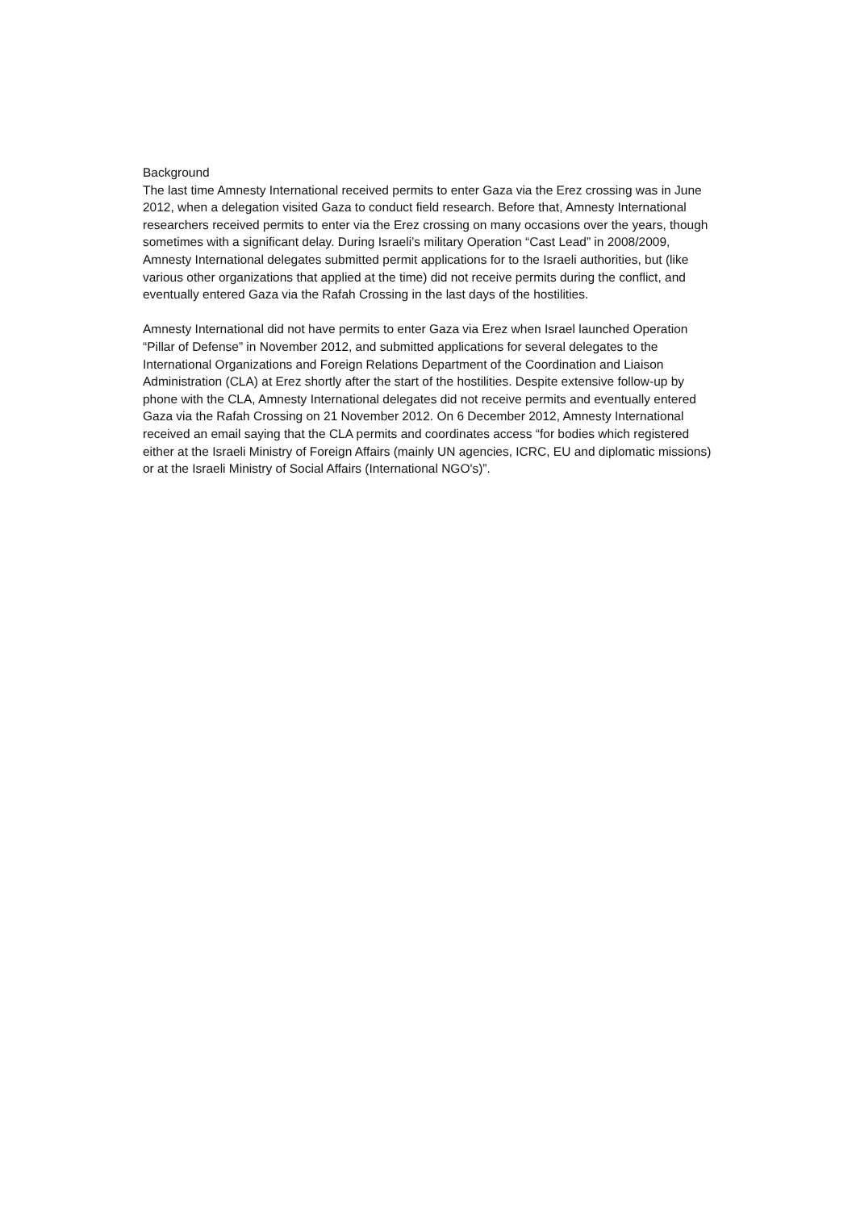Background
The last time Amnesty International received permits to enter Gaza via the Erez crossing was in June 2012, when a delegation visited Gaza to conduct field research. Before that, Amnesty International researchers received permits to enter via the Erez crossing on many occasions over the years, though sometimes with a significant delay. During Israeli’s military Operation “Cast Lead” in 2008/2009, Amnesty International delegates submitted permit applications for to the Israeli authorities, but (like various other organizations that applied at the time) did not receive permits during the conflict, and eventually entered Gaza via the Rafah Crossing in the last days of the hostilities.
Amnesty International did not have permits to enter Gaza via Erez when Israel launched Operation “Pillar of Defense” in November 2012, and submitted applications for several delegates to the International Organizations and Foreign Relations Department of the Coordination and Liaison Administration (CLA) at Erez shortly after the start of the hostilities. Despite extensive follow-up by phone with the CLA, Amnesty International delegates did not receive permits and eventually entered Gaza via the Rafah Crossing on 21 November 2012. On 6 December 2012, Amnesty International received an email saying that the CLA permits and coordinates access “for bodies which registered either at the Israeli Ministry of Foreign Affairs (mainly UN agencies, ICRC, EU and diplomatic missions) or at the Israeli Ministry of Social Affairs (International NGO's)”.